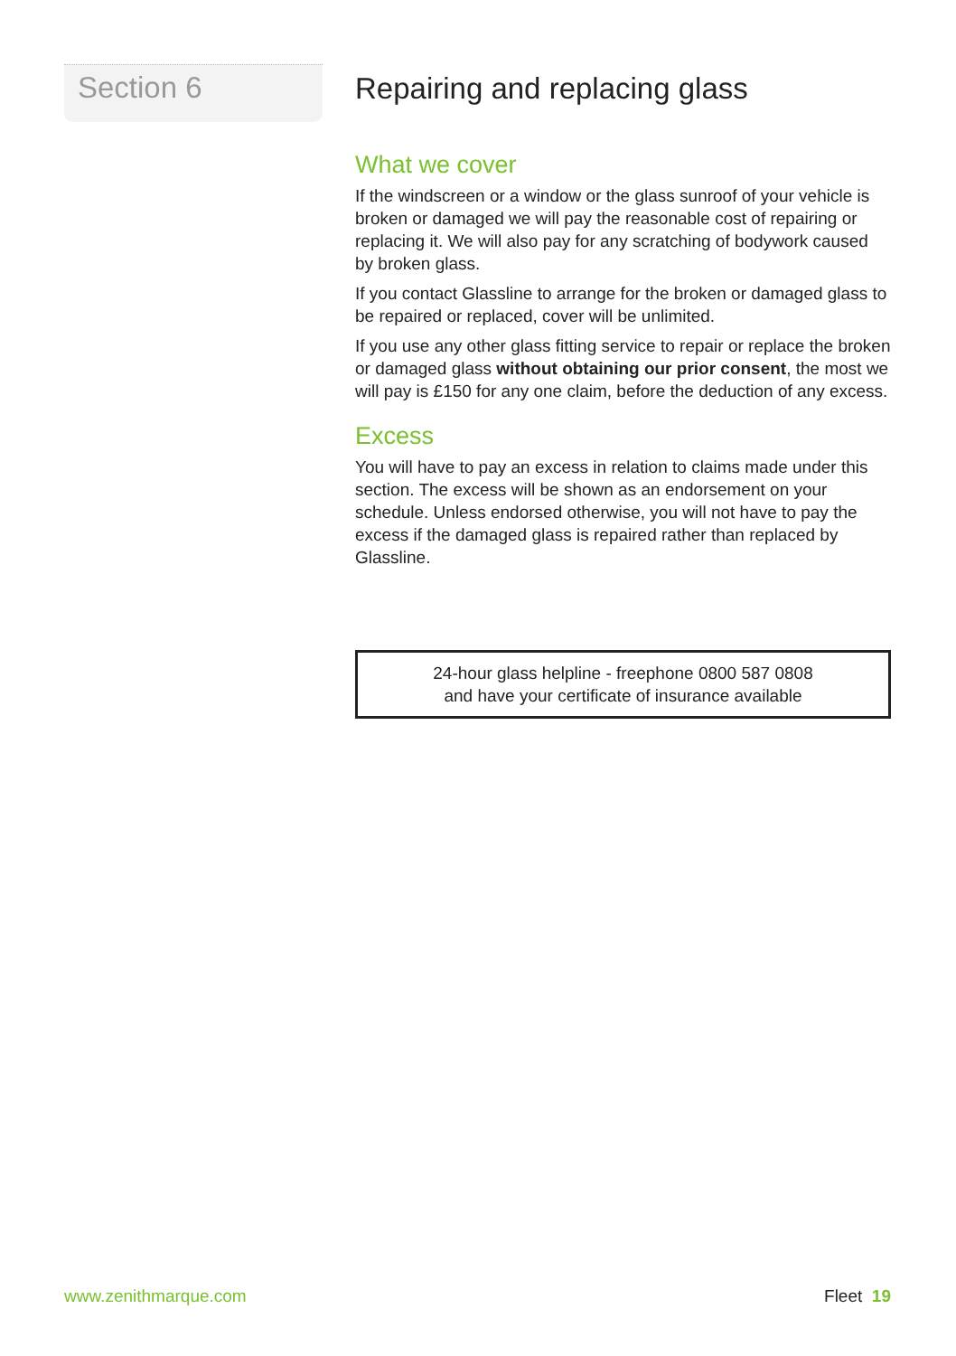Section 6
Repairing and replacing glass
What we cover
If the windscreen or a window or the glass sunroof of your vehicle is broken or damaged we will pay the reasonable cost of repairing or replacing it. We will also pay for any scratching of bodywork caused by broken glass.
If you contact Glassline to arrange for the broken or damaged glass to be repaired or replaced, cover will be unlimited.
If you use any other glass fitting service to repair or replace the broken or damaged glass without obtaining our prior consent, the most we will pay is £150 for any one claim, before the deduction of any excess.
Excess
You will have to pay an excess in relation to claims made under this section. The excess will be shown as an endorsement on your schedule. Unless endorsed otherwise, you will not have to pay the excess if the damaged glass is repaired rather than replaced by Glassline.
24-hour glass helpline - freephone 0800 587 0808
and have your certificate of insurance available
www.zenithmarque.com Fleet 19